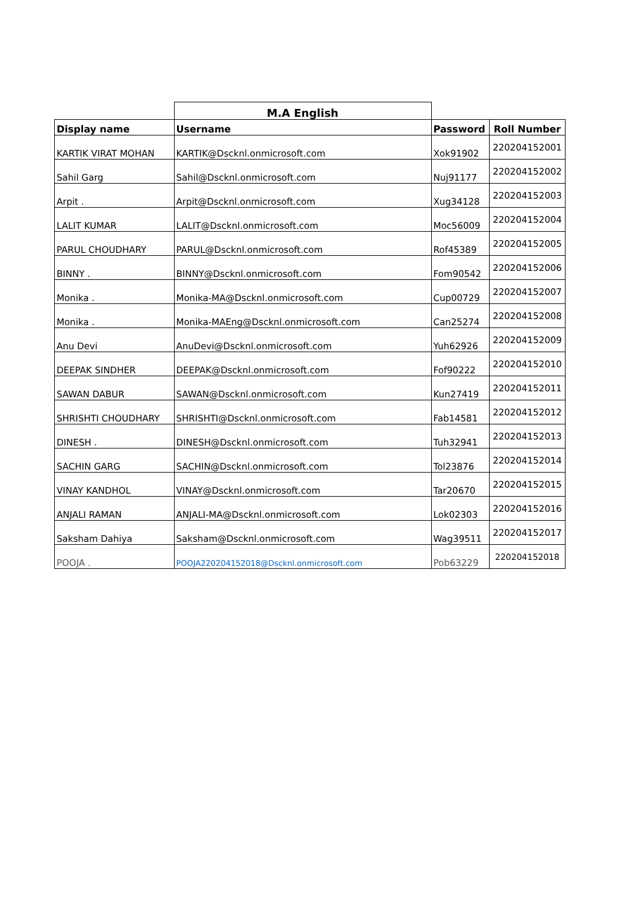| | M.A English | | |
| --- | --- | --- | --- |
| Display name | Username | Password | Roll Number |
| KARTIK VIRAT MOHAN | KARTIK@Dscknl.onmicrosoft.com | Xok91902 | 220204152001 |
| Sahil Garg | Sahil@Dscknl.onmicrosoft.com | Nuj91177 | 220204152002 |
| Arpit . | Arpit@Dscknl.onmicrosoft.com | Xug34128 | 220204152003 |
| LALIT KUMAR | LALIT@Dscknl.onmicrosoft.com | Moc56009 | 220204152004 |
| PARUL CHOUDHARY | PARUL@Dscknl.onmicrosoft.com | Rof45389 | 220204152005 |
| BINNY . | BINNY@Dscknl.onmicrosoft.com | Fom90542 | 220204152006 |
| Monika . | Monika-MA@Dscknl.onmicrosoft.com | Cup00729 | 220204152007 |
| Monika . | Monika-MAEng@Dscknl.onmicrosoft.com | Can25274 | 220204152008 |
| Anu Devi | AnuDevi@Dscknl.onmicrosoft.com | Yuh62926 | 220204152009 |
| DEEPAK SINDHER | DEEPAK@Dscknl.onmicrosoft.com | Fof90222 | 220204152010 |
| SAWAN DABUR | SAWAN@Dscknl.onmicrosoft.com | Kun27419 | 220204152011 |
| SHRISHTI CHOUDHARY | SHRISHTI@Dscknl.onmicrosoft.com | Fab14581 | 220204152012 |
| DINESH . | DINESH@Dscknl.onmicrosoft.com | Tuh32941 | 220204152013 |
| SACHIN GARG | SACHIN@Dscknl.onmicrosoft.com | Tol23876 | 220204152014 |
| VINAY KANDHOL | VINAY@Dscknl.onmicrosoft.com | Tar20670 | 220204152015 |
| ANJALI RAMAN | ANJALI-MA@Dscknl.onmicrosoft.com | Lok02303 | 220204152016 |
| Saksham Dahiya | Saksham@Dscknl.onmicrosoft.com | Wag39511 | 220204152017 |
| POOJA . | POOJA220204152018@Dscknl.onmicrosoft.com | Pob63229 | 220204152018 |